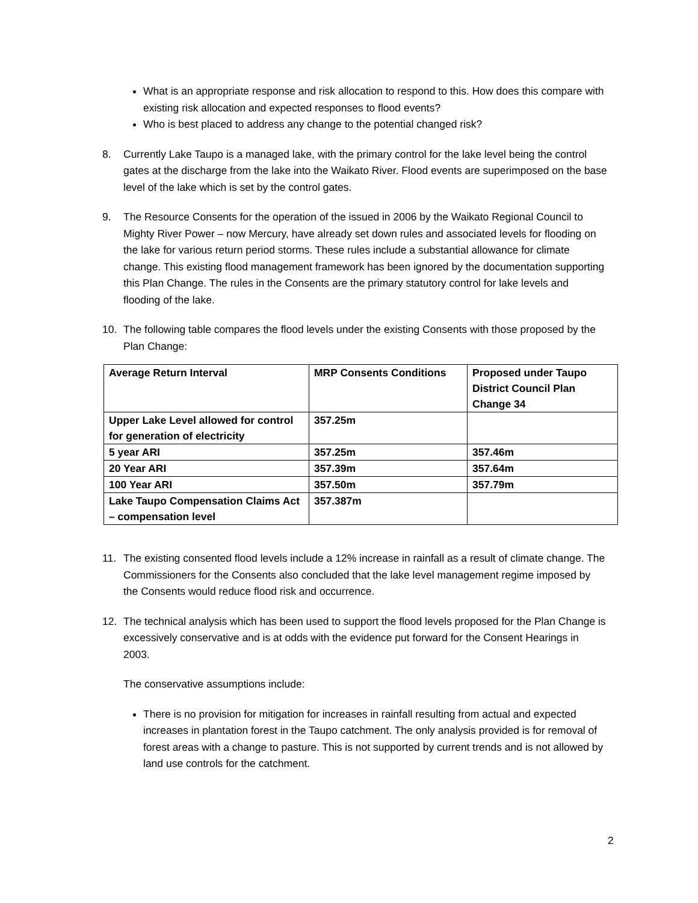What is an appropriate response and risk allocation to respond to this. How does this compare with existing risk allocation and expected responses to flood events?
Who is best placed to address any change to the potential changed risk?
8. Currently Lake Taupo is a managed lake, with the primary control for the lake level being the control gates at the discharge from the lake into the Waikato River. Flood events are superimposed on the base level of the lake which is set by the control gates.
9. The Resource Consents for the operation of the issued in 2006 by the Waikato Regional Council to Mighty River Power – now Mercury, have already set down rules and associated levels for flooding on the lake for various return period storms. These rules include a substantial allowance for climate change. This existing flood management framework has been ignored by the documentation supporting this Plan Change. The rules in the Consents are the primary statutory control for lake levels and flooding of the lake.
10. The following table compares the flood levels under the existing Consents with those proposed by the Plan Change:
| Average Return Interval | MRP Consents Conditions | Proposed under Taupo District Council Plan Change 34 |
| Upper Lake Level allowed for control for generation of electricity | 357.25m | |
| 5 year ARI | 357.25m | 357.46m |
| 20 Year ARI | 357.39m | 357.64m |
| 100 Year ARI | 357.50m | 357.79m |
| Lake Taupo Compensation Claims Act – compensation level | 357.387m | |
11. The existing consented flood levels include a 12% increase in rainfall as a result of climate change. The Commissioners for the Consents also concluded that the lake level management regime imposed by the Consents would reduce flood risk and occurrence.
12. The technical analysis which has been used to support the flood levels proposed for the Plan Change is excessively conservative and is at odds with the evidence put forward for the Consent Hearings in 2003.
The conservative assumptions include:
There is no provision for mitigation for increases in rainfall resulting from actual and expected increases in plantation forest in the Taupo catchment. The only analysis provided is for removal of forest areas with a change to pasture. This is not supported by current trends and is not allowed by land use controls for the catchment.
2